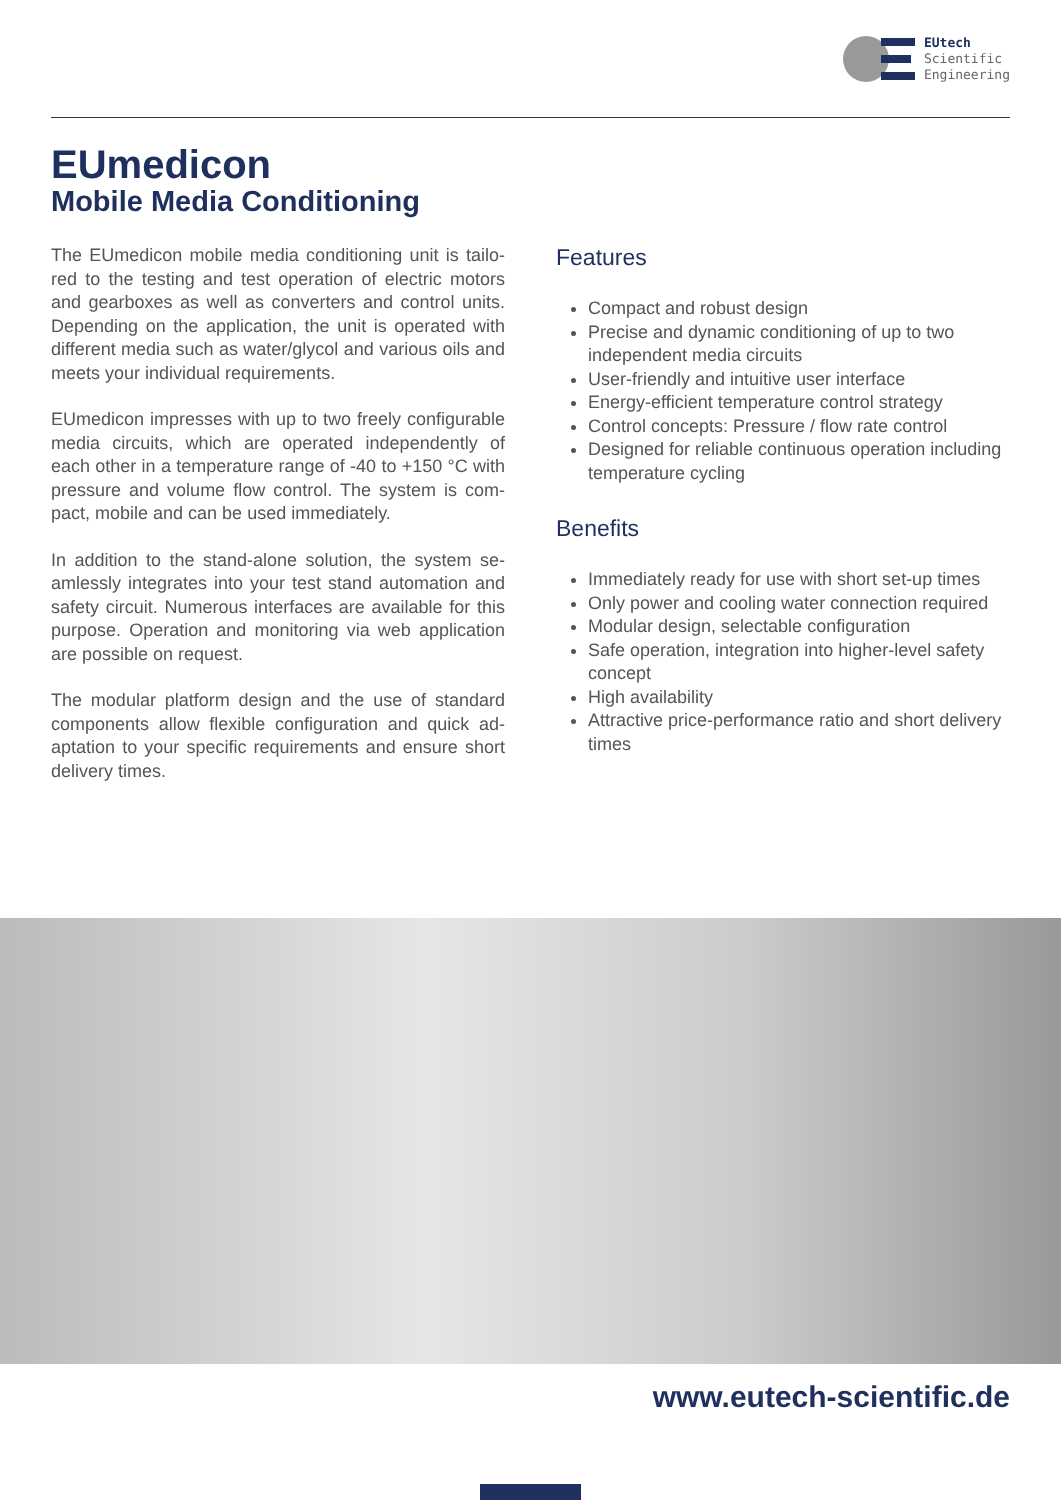EUtech
Scientific
Engineering
EUmedicon
Mobile Media Conditioning
The EUmedicon mobile media conditioning unit is tailo­red to the testing and test operation of electric motors and gearboxes as well as converters and control units. Depending on the application, the unit is operated with different media such as water/glycol and various oils and meets your individual requirements.
EUmedicon impresses with up to two freely configurab­le media circuits, which are operated independently of each other in a temperature range of -40 to +150 °C with pressure and volume flow control. The system is com­pact, mobile and can be used immediately.
In addition to the stand-alone solution, the system se­amlessly integrates into your test stand automation and safety circuit. Numerous interfaces are available for this purpose. Operation and monitoring via web application are possible on request.
The modular platform design and the use of standard components allow flexible configuration and quick ad­aptation to your specific requirements and ensure short delivery times.
Features
Compact and robust design
Precise and dynamic conditioning of up to two independent media circuits
User-friendly and intuitive user interface
Energy-efficient temperature control strategy
Control concepts: Pressure / flow rate control
Designed for reliable continuous operation including temperature cycling
Benefits
Immediately ready for use with short set-up times
Only power and cooling water connection required
Modular design, selectable configuration
Safe operation, integration into higher-level safety concept
High availability
Attractive price-performance ratio and short delivery times
www.eutech-scientific.de